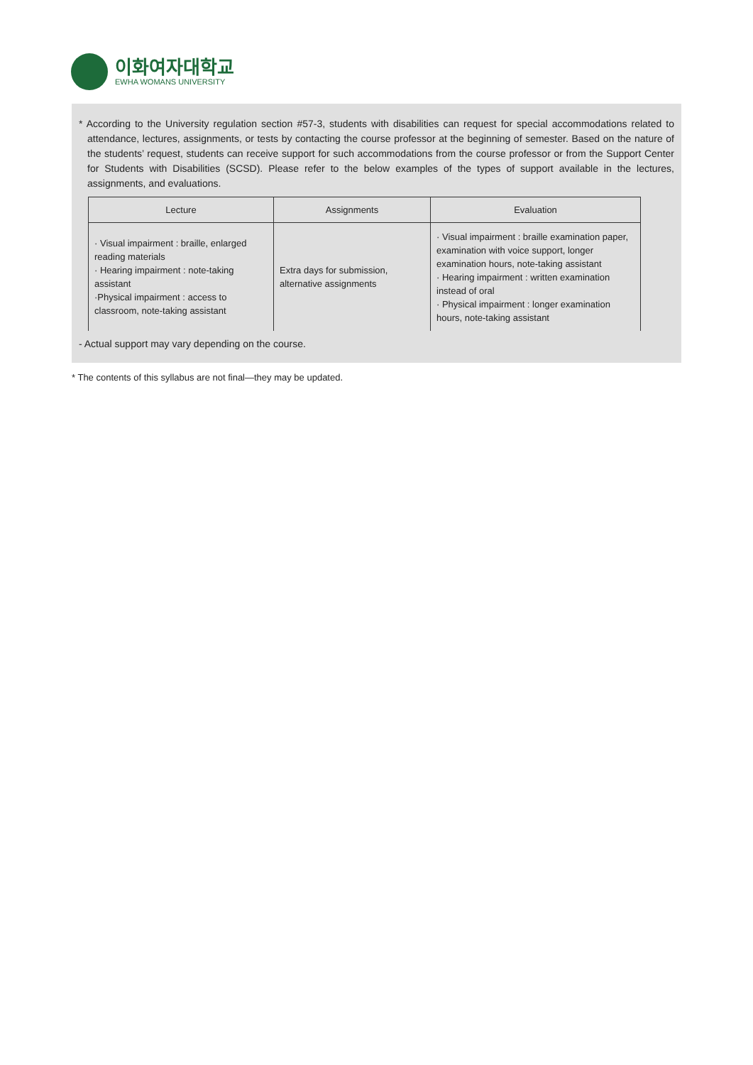이화여자대학교
EWHA WOMANS UNIVERSITY
* According to the University regulation section #57-3, students with disabilities can request for special accommodations related to attendance, lectures, assignments, or tests by contacting the course professor at the beginning of semester. Based on the nature of the students’ request, students can receive support for such accommodations from the course professor or from the Support Center for Students with Disabilities (SCSD). Please refer to the below examples of the types of support available in the lectures, assignments, and evaluations.
| Lecture | Assignments | Evaluation |
| --- | --- | --- |
| · Visual impairment : braille, enlarged reading materials · Hearing impairment : note-taking assistant ·Physical impairment : access to classroom, note-taking assistant | Extra days for submission, alternative assignments | · Visual impairment : braille examination paper, examination with voice support, longer examination hours, note-taking assistant · Hearing impairment : written examination instead of oral · Physical impairment : longer examination hours, note-taking assistant |
- Actual support may vary depending on the course.
* The contents of this syllabus are not final—they may be updated.